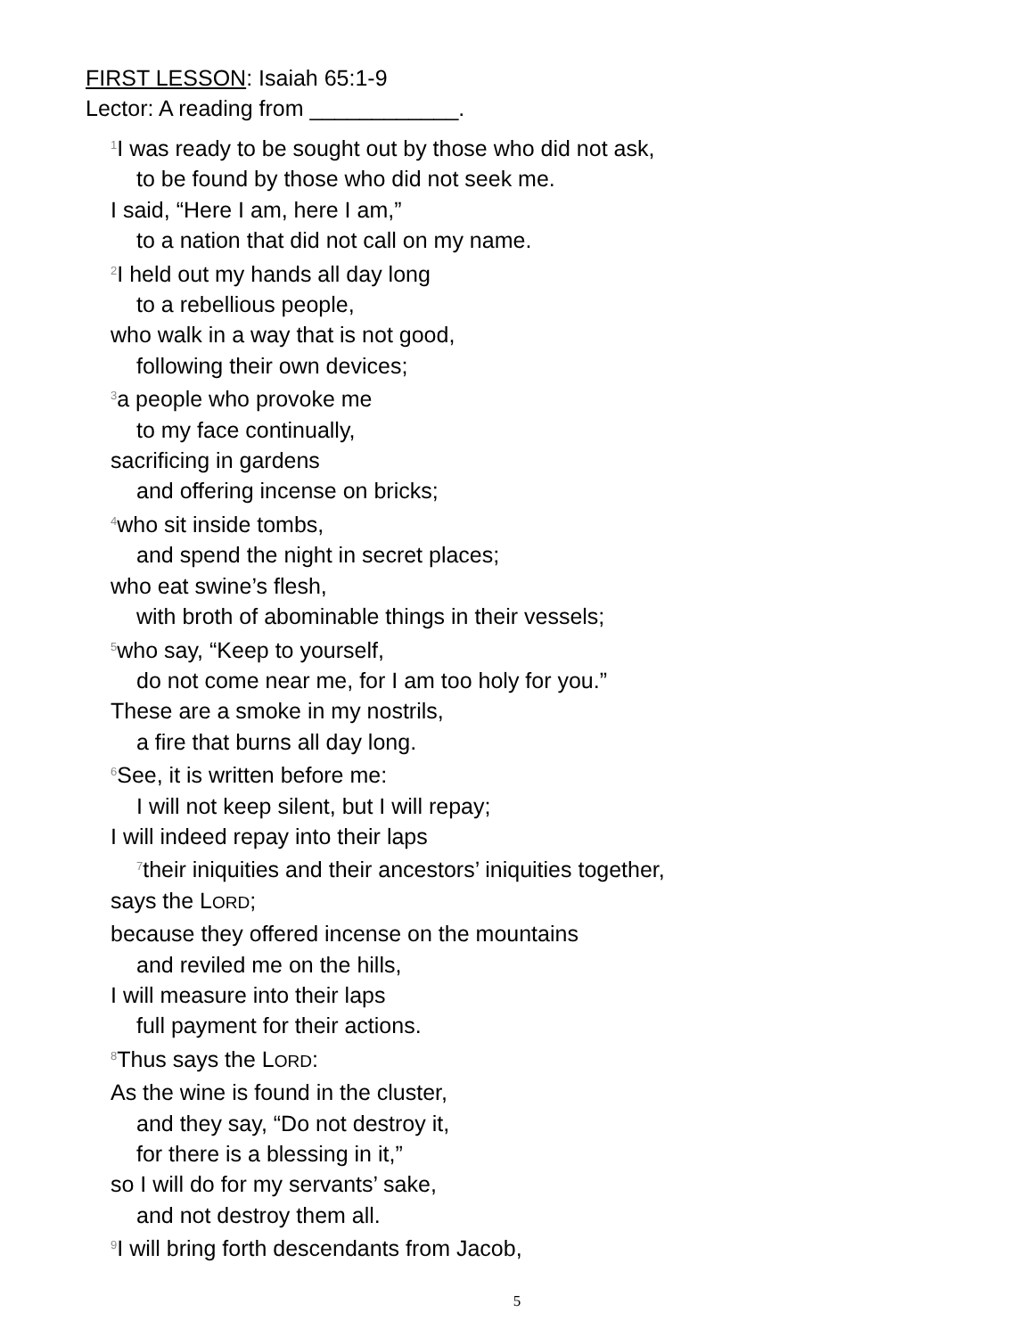FIRST LESSON: Isaiah 65:1-9
Lector: A reading from ____________.
<sup>1</sup> I was ready to be sought out by those who did not ask,
to be found by those who did not seek me.
I said, “Here I am, here I am,”
to a nation that did not call on my name.
<sup>2</sup> I held out my hands all day long
to a rebellious people,
who walk in a way that is not good,
following their own devices;
<sup>3</sup> a people who provoke me
to my face continually,
sacrificing in gardens
and offering incense on bricks;
<sup>4</sup> who sit inside tombs,
and spend the night in secret places;
who eat swine’s flesh,
with broth of abominable things in their vessels;
<sup>5</sup> who say, “Keep to yourself,
do not come near me, for I am too holy for you.”
These are a smoke in my nostrils,
a fire that burns all day long.
<sup>6</sup> See, it is written before me:
I will not keep silent, but I will repay;
I will indeed repay into their laps
<sup>7</sup> their iniquities and their ancestors’ iniquities together,
says the LORD;
because they offered incense on the mountains
and reviled me on the hills,
I will measure into their laps
full payment for their actions.
<sup>8</sup> Thus says the LORD:
As the wine is found in the cluster,
and they say, “Do not destroy it,
for there is a blessing in it,”
so I will do for my servants’ sake,
and not destroy them all.
<sup>9</sup> I will bring forth descendants from Jacob,
5